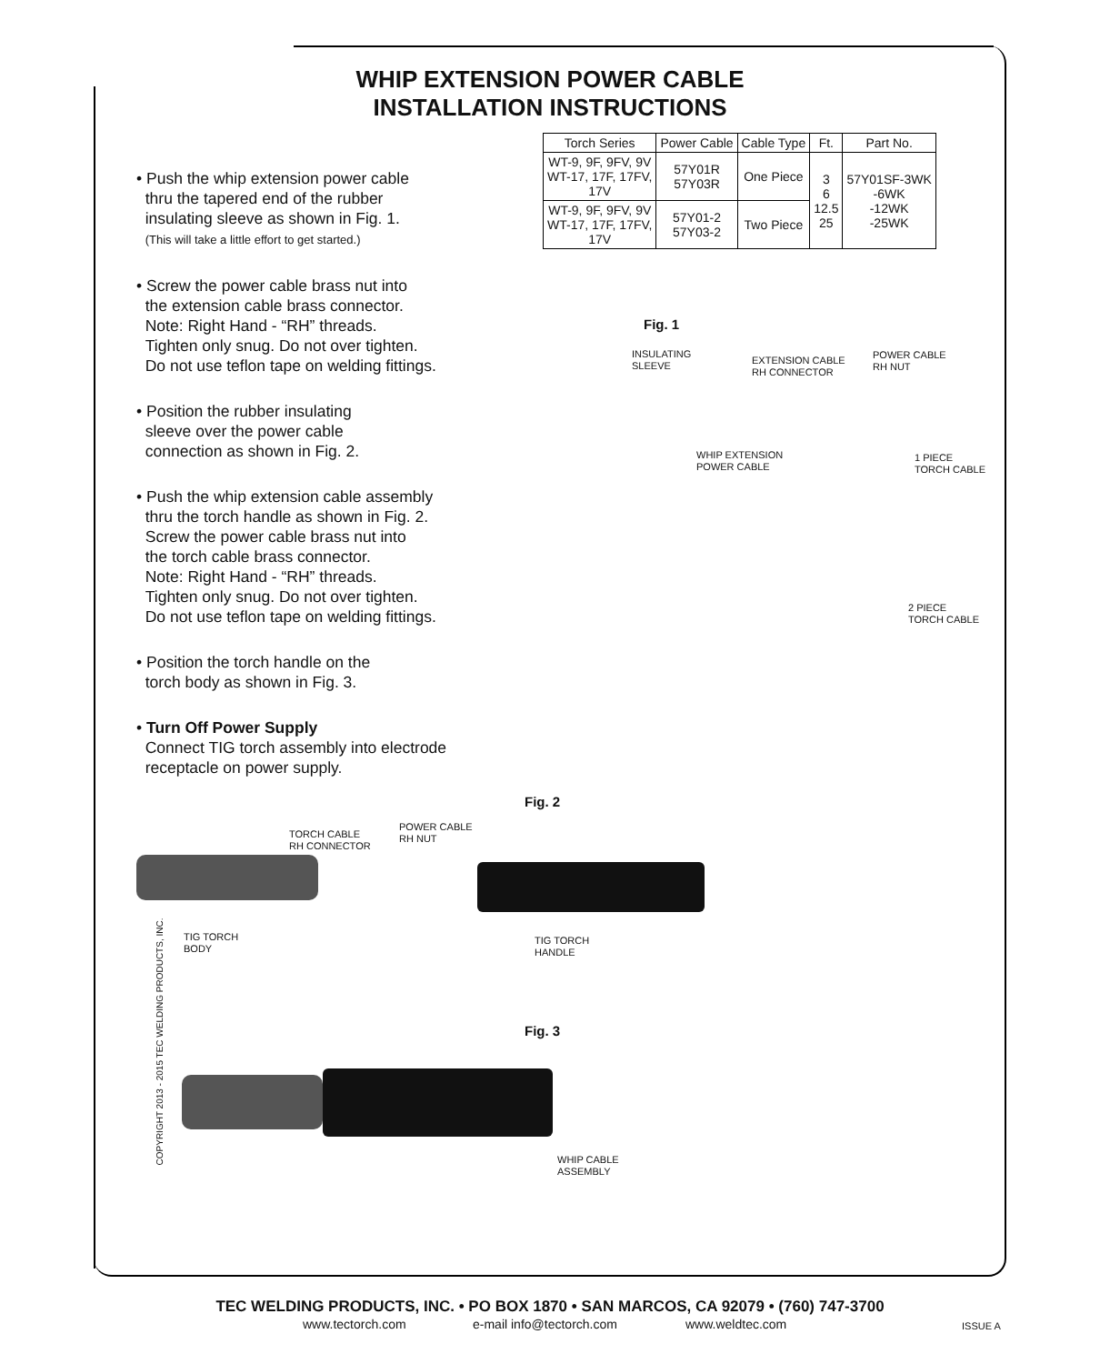WHIP EXTENSION POWER CABLE
INSTALLATION INSTRUCTIONS
| Torch Series | Power Cable | Cable Type | Ft. | Part No. |
| --- | --- | --- | --- | --- |
| WT-9, 9F, 9FV, 9V WT-17, 17F, 17FV, 17V | 57Y01R 57Y03R | One Piece | 3 6 12.5 25 | 57Y01SF-3WK -6WK -12WK -25WK |
| WT-9, 9F, 9FV, 9V WT-17, 17F, 17FV, 17V | 57Y01-2 57Y03-2 | Two Piece | | |
• Push the whip extension power cable
thru the tapered end of the rubber
insulating sleeve as shown in Fig. 1.
(This will take a little effort to get started.)
• Screw the power cable brass nut into
the extension cable brass connector.
Note: Right Hand - “RH” threads.
Tighten only snug. Do not over tighten.
Do not use teflon tape on welding fittings.
• Position the rubber insulating
sleeve over the power cable
connection as shown in Fig. 2.
• Push the whip extension cable assembly
thru the torch handle as shown in Fig. 2.
Screw the power cable brass nut into
the torch cable brass connector.
Note: Right Hand - “RH” threads.
Tighten only snug. Do not over tighten.
Do not use teflon tape on welding fittings.
• Position the torch handle on the
torch body as shown in Fig. 3.
• Turn Off Power Supply
Connect TIG torch assembly into electrode
receptacle on power supply.
Fig. 1
INSULATING
SLEEVE
EXTENSION CABLE
RH CONNECTOR
POWER CABLE
RH NUT
WHIP EXTENSION
POWER CABLE
1 PIECE
TORCH CABLE
2 PIECE
TORCH CABLE
Fig. 2
TORCH CABLE
RH CONNECTOR
POWER CABLE
RH NUT
TIG TORCH
BODY
TIG TORCH
HANDLE
Fig. 3
WHIP CABLE
ASSEMBLY
COPYRIGHT 2013 - 2015 TEC WELDING PRODUCTS, INC.
TEC WELDING PRODUCTS, INC. • PO BOX 1870 • SAN MARCOS, CA 92079 • (760) 747-3700
www.tectorch.com e-mail info@tectorch.com www.weldtec.com ISSUE A